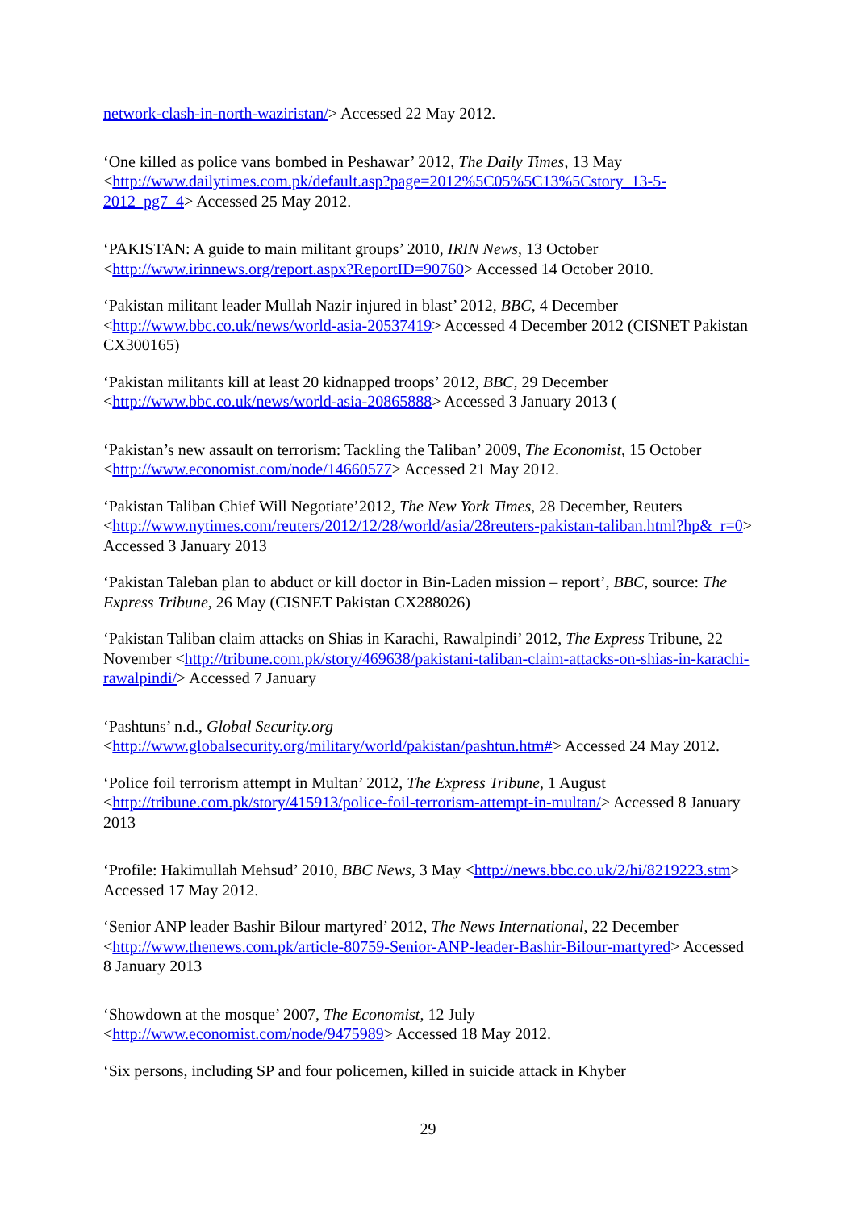network-clash-in-north-waziristan/> Accessed 22 May 2012.
‘One killed as police vans bombed in Peshawar’ 2012, The Daily Times, 13 May <http://www.dailytimes.com.pk/default.asp?page=2012%5C05%5C13%5Cstory_13-5-2012_pg7_4> Accessed 25 May 2012.
‘PAKISTAN: A guide to main militant groups’ 2010, IRIN News, 13 October <http://www.irinnews.org/report.aspx?ReportID=90760> Accessed 14 October 2010.
‘Pakistan militant leader Mullah Nazir injured in blast’ 2012, BBC, 4 December <http://www.bbc.co.uk/news/world-asia-20537419> Accessed 4 December 2012 (CISNET Pakistan CX300165)
‘Pakistan militants kill at least 20 kidnapped troops’ 2012, BBC, 29 December <http://www.bbc.co.uk/news/world-asia-20865888> Accessed 3 January 2013 (
‘Pakistan’s new assault on terrorism: Tackling the Taliban’ 2009, The Economist, 15 October <http://www.economist.com/node/14660577> Accessed 21 May 2012.
‘Pakistan Taliban Chief Will Negotiate’2012, The New York Times, 28 December, Reuters <http://www.nytimes.com/reuters/2012/12/28/world/asia/28reuters-pakistan-taliban.html?hp&_r=0> Accessed 3 January 2013
‘Pakistan Taleban plan to abduct or kill doctor in Bin-Laden mission – report’, BBC, source: The Express Tribune, 26 May (CISNET Pakistan CX288026)
‘Pakistan Taliban claim attacks on Shias in Karachi, Rawalpindi’ 2012, The Express Tribune, 22 November <http://tribune.com.pk/story/469638/pakistani-taliban-claim-attacks-on-shias-in-karachi-rawalpindi/> Accessed 7 January
‘Pashtuns’ n.d., Global Security.org <http://www.globalsecurity.org/military/world/pakistan/pashtun.htm#> Accessed 24 May 2012.
‘Police foil terrorism attempt in Multan’ 2012, The Express Tribune, 1 August <http://tribune.com.pk/story/415913/police-foil-terrorism-attempt-in-multan/> Accessed 8 January 2013
‘Profile: Hakimullah Mehsud’ 2010, BBC News, 3 May <http://news.bbc.co.uk/2/hi/8219223.stm> Accessed 17 May 2012.
‘Senior ANP leader Bashir Bilour martyred’ 2012, The News International, 22 December <http://www.thenews.com.pk/article-80759-Senior-ANP-leader-Bashir-Bilour-martyred> Accessed 8 January 2013
‘Showdown at the mosque’ 2007, The Economist, 12 July <http://www.economist.com/node/9475989> Accessed 18 May 2012.
‘Six persons, including SP and four policemen, killed in suicide attack in Khyber
29